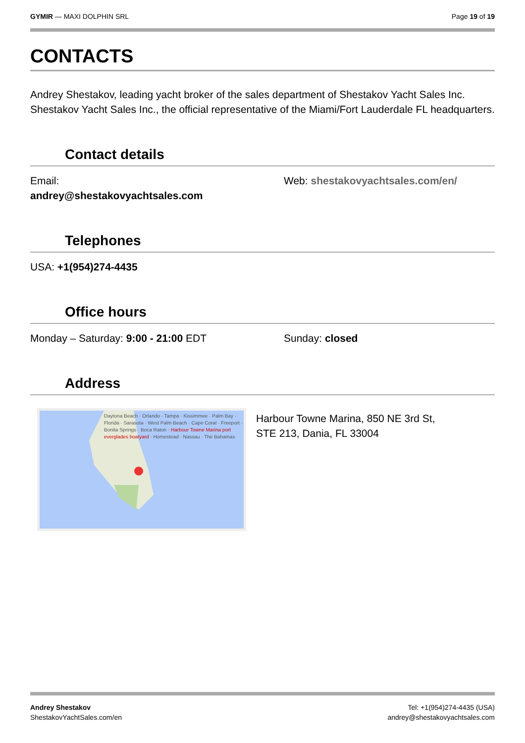GYMIR — MAXI DOLPHIN SRL Page 19 of 19
CONTACTS
Andrey Shestakov, leading yacht broker of the sales department of Shestakov Yacht Sales Inc. Shestakov Yacht Sales Inc., the official representative of the Miami/Fort Lauderdale FL headquarters.
Contact details
Email:
andrey@shestakovyachtsales.com
Web: shestakovyachtsales.com/en/
Telephones
USA: +1(954)274-4435
Office hours
Monday – Saturday: 9:00 - 21:00 EDT Sunday: closed
Address
Daytona Beach · Orlando · Tampa · Kissimmee · Palm Bay · Florida · Sarasota · West Palm Beach · Cape Coral · Freeport · Bonita Springs · Boca Raton · Harbour Towne Marina port everglades boatyard · Homestead · Nassau · The Bahamas
Harbour Towne Marina, 850 NE 3rd St,
STE 213, Dania, FL 33004
Andrey Shestakov
ShestakovYachtSales.com/en
Tel: +1(954)274-4435 (USA)
andrey@shestakovyachtsales.com